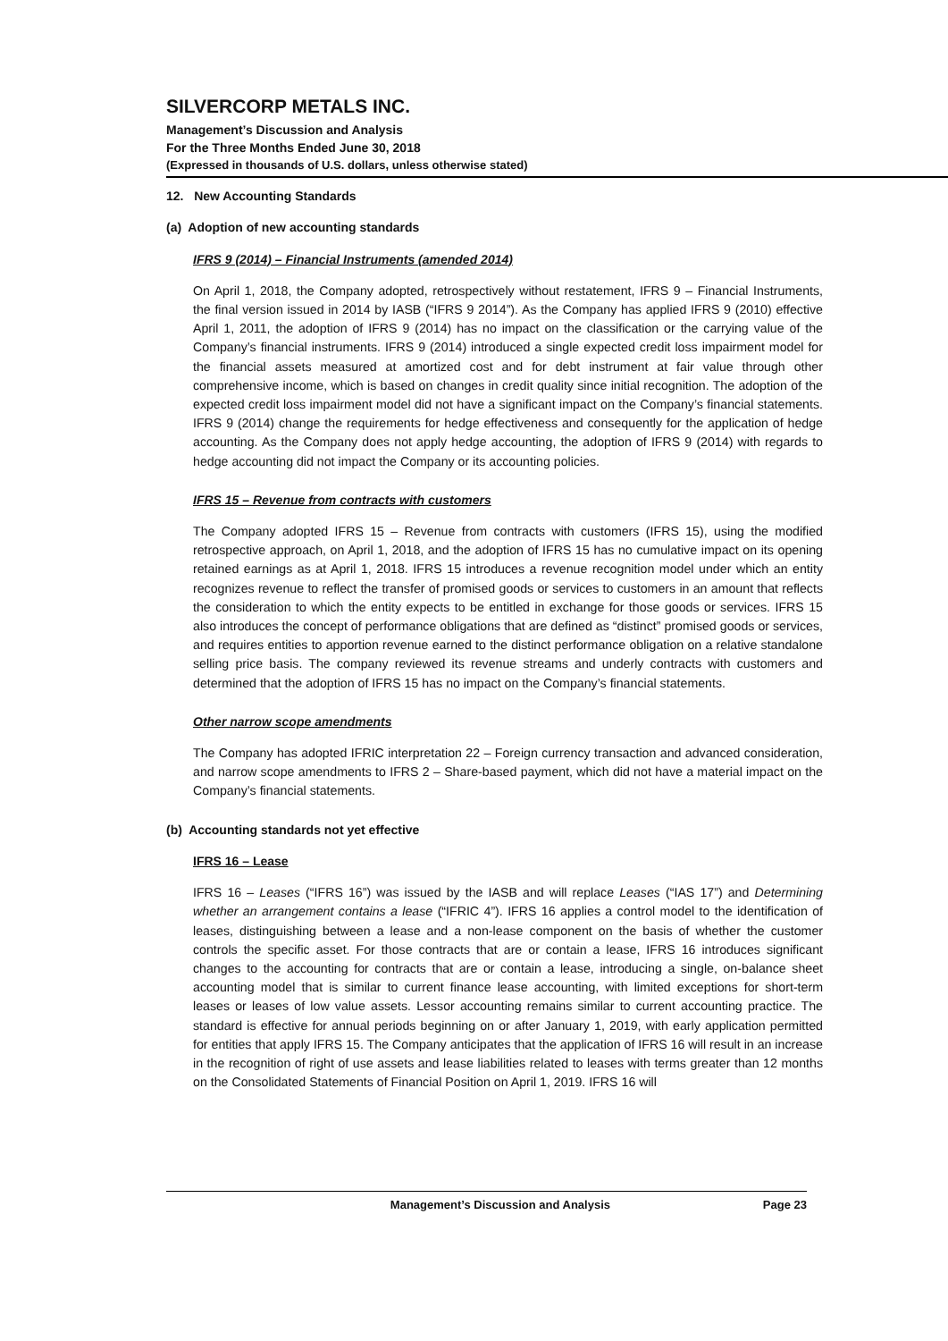SILVERCORP METALS INC.
Management’s Discussion and Analysis
For the Three Months Ended June 30, 2018
(Expressed in thousands of U.S. dollars, unless otherwise stated)
12. New Accounting Standards
(a) Adoption of new accounting standards
IFRS 9 (2014) – Financial Instruments (amended 2014)
On April 1, 2018, the Company adopted, retrospectively without restatement, IFRS 9 – Financial Instruments, the final version issued in 2014 by IASB (“IFRS 9 2014”). As the Company has applied IFRS 9 (2010) effective April 1, 2011, the adoption of IFRS 9 (2014) has no impact on the classification or the carrying value of the Company’s financial instruments. IFRS 9 (2014) introduced a single expected credit loss impairment model for the financial assets measured at amortized cost and for debt instrument at fair value through other comprehensive income, which is based on changes in credit quality since initial recognition. The adoption of the expected credit loss impairment model did not have a significant impact on the Company’s financial statements. IFRS 9 (2014) change the requirements for hedge effectiveness and consequently for the application of hedge accounting. As the Company does not apply hedge accounting, the adoption of IFRS 9 (2014) with regards to hedge accounting did not impact the Company or its accounting policies.
IFRS 15 – Revenue from contracts with customers
The Company adopted IFRS 15 – Revenue from contracts with customers (IFRS 15), using the modified retrospective approach, on April 1, 2018, and the adoption of IFRS 15 has no cumulative impact on its opening retained earnings as at April 1, 2018. IFRS 15 introduces a revenue recognition model under which an entity recognizes revenue to reflect the transfer of promised goods or services to customers in an amount that reflects the consideration to which the entity expects to be entitled in exchange for those goods or services. IFRS 15 also introduces the concept of performance obligations that are defined as “distinct” promised goods or services, and requires entities to apportion revenue earned to the distinct performance obligation on a relative standalone selling price basis. The company reviewed its revenue streams and underly contracts with customers and determined that the adoption of IFRS 15 has no impact on the Company’s financial statements.
Other narrow scope amendments
The Company has adopted IFRIC interpretation 22 – Foreign currency transaction and advanced consideration, and narrow scope amendments to IFRS 2 – Share-based payment, which did not have a material impact on the Company’s financial statements.
(b) Accounting standards not yet effective
IFRS 16 – Lease
IFRS 16 – Leases (“IFRS 16”) was issued by the IASB and will replace Leases (“IAS 17”) and Determining whether an arrangement contains a lease (“IFRIC 4”). IFRS 16 applies a control model to the identification of leases, distinguishing between a lease and a non-lease component on the basis of whether the customer controls the specific asset. For those contracts that are or contain a lease, IFRS 16 introduces significant changes to the accounting for contracts that are or contain a lease, introducing a single, on-balance sheet accounting model that is similar to current finance lease accounting, with limited exceptions for short-term leases or leases of low value assets. Lessor accounting remains similar to current accounting practice. The standard is effective for annual periods beginning on or after January 1, 2019, with early application permitted for entities that apply IFRS 15. The Company anticipates that the application of IFRS 16 will result in an increase in the recognition of right of use assets and lease liabilities related to leases with terms greater than 12 months on the Consolidated Statements of Financial Position on April 1, 2019. IFRS 16 will
Management’s Discussion and Analysis Page 23